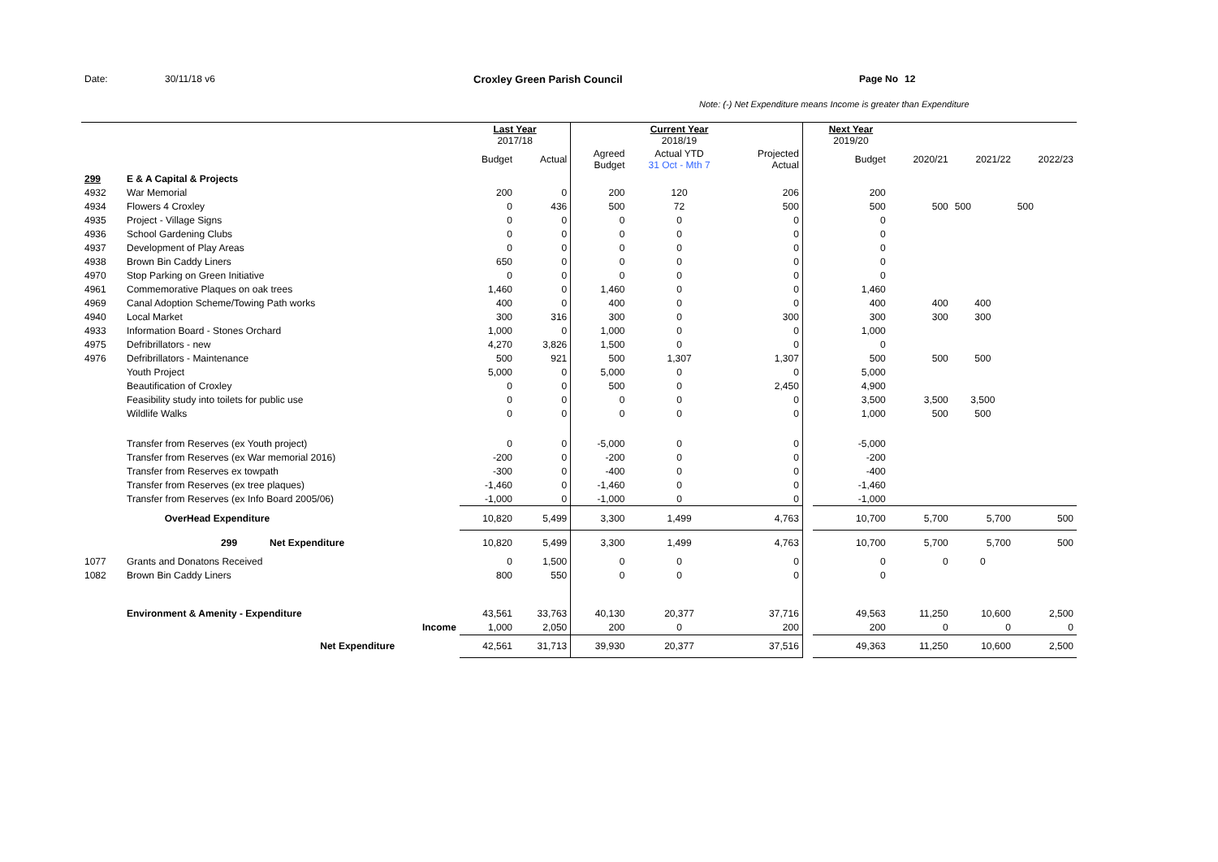Date: 30/11/18 v6 Croxley Green Parish Council Page No 12
Note: (-) Net Expenditure means Income is greater than Expenditure
| | | | Last Year 2017/18 | | | Current Year 2018/19 | | | Next Year 2019/20 | | | |
| --- | --- | --- | --- | --- | --- | --- | --- | --- | --- | --- | --- | --- |
| | | | Budget | Actual | Agreed Budget | Actual YTD 31 Oct - Mth 7 | Projected Actual | | Budget | 2020/21 | 2021/22 | 2022/23 |
| 299 | E & A Capital & Projects | | | | | | | | | | | |
| 4932 | War Memorial | | 200 | 0 | 200 | 120 | 206 | | 200 | | | |
| 4934 | Flowers 4 Croxley | | 0 | 436 | 500 | 72 | 500 | | 500 | 500 | 500 | 500 |
| 4935 | Project - Village Signs | | 0 | 0 | 0 | 0 | 0 | | 0 | | | |
| 4936 | School Gardening Clubs | | 0 | 0 | 0 | 0 | 0 | | 0 | | | |
| 4937 | Development of Play Areas | | 0 | 0 | 0 | 0 | 0 | | 0 | | | |
| 4938 | Brown Bin Caddy Liners | | 650 | 0 | 0 | 0 | 0 | | 0 | | | |
| 4970 | Stop Parking on Green Initiative | | 0 | 0 | 0 | 0 | 0 | | 0 | | | |
| 4961 | Commemorative Plaques on oak trees | | 1,460 | 0 | 1,460 | 0 | 0 | | 1,460 | | | |
| 4969 | Canal Adoption Scheme/Towing Path works | | 400 | 0 | 400 | 0 | 0 | | 400 | 400 | 400 | |
| 4940 | Local Market | | 300 | 316 | 300 | 0 | 300 | | 300 | 300 | 300 | |
| 4933 | Information Board - Stones Orchard | | 1,000 | 0 | 1,000 | 0 | 0 | | 1,000 | | | |
| 4975 | Defribrillators - new | | 4,270 | 3,826 | 1,500 | 0 | 0 | | 0 | | | |
| 4976 | Defribrillators - Maintenance | | 500 | 921 | 500 | 1,307 | 1,307 | | 500 | 500 | 500 | |
| | Youth Project | | 5,000 | 0 | 5,000 | 0 | 0 | | 5,000 | | | |
| | Beautification of Croxley | | 0 | 0 | 500 | 0 | 2,450 | | 4,900 | | | |
| | Feasibility study into toilets for public use | | 0 | 0 | 0 | 0 | 0 | | 3,500 | 3,500 | 3,500 | |
| | Wildlife Walks | | 0 | 0 | 0 | 0 | 0 | | 1,000 | 500 | 500 | |
| | Transfer from Reserves (ex Youth project) | | 0 | 0 | -5,000 | 0 | 0 | | -5,000 | | | |
| | Transfer from Reserves (ex War memorial 2016) | | -200 | 0 | -200 | 0 | 0 | | -200 | | | |
| | Transfer from Reserves ex towpath | | -300 | 0 | -400 | 0 | 0 | | -400 | | | |
| | Transfer from Reserves (ex tree plaques) | | -1,460 | 0 | -1,460 | 0 | 0 | | -1,460 | | | |
| | Transfer from Reserves (ex Info Board 2005/06) | | -1,000 | 0 | -1,000 | 0 | 0 | | -1,000 | | | |
| | OverHead Expenditure | | 10,820 | 5,499 | 3,300 | 1,499 | 4,763 | | 10,700 | 5,700 | 5,700 | 500 |
| | 299 Net Expenditure | | 10,820 | 5,499 | 3,300 | 1,499 | 4,763 | | 10,700 | 5,700 | 5,700 | 500 |
| 1077 | Grants and Donatons Received | | 0 | 1,500 | 0 | 0 | 0 | | 0 | 0 | 0 | |
| 1082 | Brown Bin Caddy Liners | | 800 | 550 | 0 | 0 | 0 | | 0 | | | |
| | Environment & Amenity - Expenditure | | 43,561 | 33,763 | 40,130 | 20,377 | 37,716 | | 49,563 | 11,250 | 10,600 | 2,500 |
| | | Income | 1,000 | 2,050 | 200 | 0 | 200 | | 200 | 0 | 0 | 0 |
| | Net Expenditure | | 42,561 | 31,713 | 39,930 | 20,377 | 37,516 | | 49,363 | 11,250 | 10,600 | 2,500 |